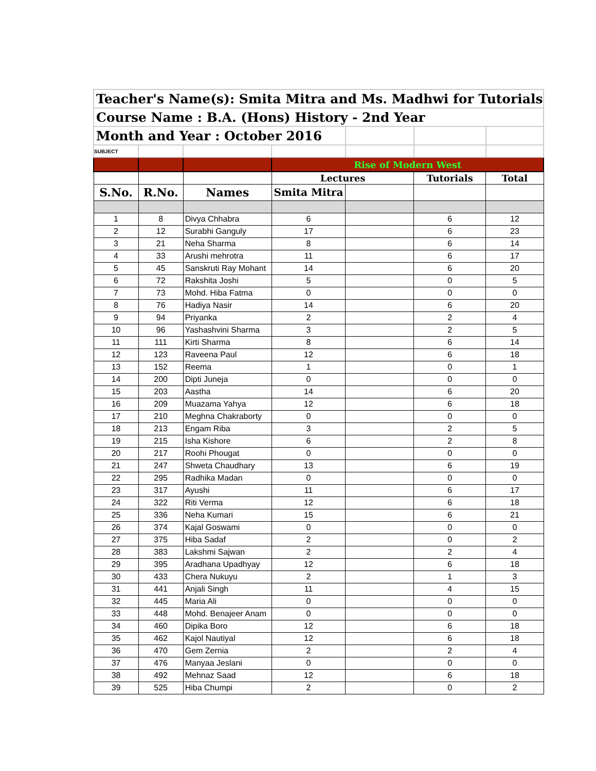| Teacher's Name(s): Smita Mitra and Ms. Madhwi for Tutorials | | | | | | |
| Course Name : B.A. (Hons) History - 2nd Year | | | | | | |
| Month and Year : October 2016 | | | | | | |
| SUBJECT | | | | | | |
| | | | Rise of Modern West | | | |
| | | | Lectures | | Tutorials | Total |
| S.No. | R.No. | Names | Smita Mitra | | | |
| 1 | 8 | Divya Chhabra | 6 | | 6 | 12 |
| 2 | 12 | Surabhi Ganguly | 17 | | 6 | 23 |
| 3 | 21 | Neha Sharma | 8 | | 6 | 14 |
| 4 | 33 | Arushi mehrotra | 11 | | 6 | 17 |
| 5 | 45 | Sanskruti Ray Mohant | 14 | | 6 | 20 |
| 6 | 72 | Rakshita Joshi | 5 | | 0 | 5 |
| 7 | 73 | Mohd. Hiba Fatma | 0 | | 0 | 0 |
| 8 | 76 | Hadiya Nasir | 14 | | 6 | 20 |
| 9 | 94 | Priyanka | 2 | | 2 | 4 |
| 10 | 96 | Yashashvini Sharma | 3 | | 2 | 5 |
| 11 | 111 | Kirti Sharma | 8 | | 6 | 14 |
| 12 | 123 | Raveena Paul | 12 | | 6 | 18 |
| 13 | 152 | Reema | 1 | | 0 | 1 |
| 14 | 200 | Dipti Juneja | 0 | | 0 | 0 |
| 15 | 203 | Aastha | 14 | | 6 | 20 |
| 16 | 209 | Muazama Yahya | 12 | | 6 | 18 |
| 17 | 210 | Meghna Chakraborty | 0 | | 0 | 0 |
| 18 | 213 | Engam Riba | 3 | | 2 | 5 |
| 19 | 215 | Isha Kishore | 6 | | 2 | 8 |
| 20 | 217 | Roohi Phougat | 0 | | 0 | 0 |
| 21 | 247 | Shweta Chaudhary | 13 | | 6 | 19 |
| 22 | 295 | Radhika Madan | 0 | | 0 | 0 |
| 23 | 317 | Ayushi | 11 | | 6 | 17 |
| 24 | 322 | Riti Verma | 12 | | 6 | 18 |
| 25 | 336 | Neha Kumari | 15 | | 6 | 21 |
| 26 | 374 | Kajal Goswami | 0 | | 0 | 0 |
| 27 | 375 | Hiba Sadaf | 2 | | 0 | 2 |
| 28 | 383 | Lakshmi Sajwan | 2 | | 2 | 4 |
| 29 | 395 | Aradhana Upadhyay | 12 | | 6 | 18 |
| 30 | 433 | Chera Nukuyu | 2 | | 1 | 3 |
| 31 | 441 | Anjali Singh | 11 | | 4 | 15 |
| 32 | 445 | Maria Ali | 0 | | 0 | 0 |
| 33 | 448 | Mohd. Benajeer Anam | 0 | | 0 | 0 |
| 34 | 460 | Dipika Boro | 12 | | 6 | 18 |
| 35 | 462 | Kajol Nautiyal | 12 | | 6 | 18 |
| 36 | 470 | Gem Zernia | 2 | | 2 | 4 |
| 37 | 476 | Manyaa Jeslani | 0 | | 0 | 0 |
| 38 | 492 | Mehnaz Saad | 12 | | 6 | 18 |
| 39 | 525 | Hiba Chumpi | 2 | | 0 | 2 |